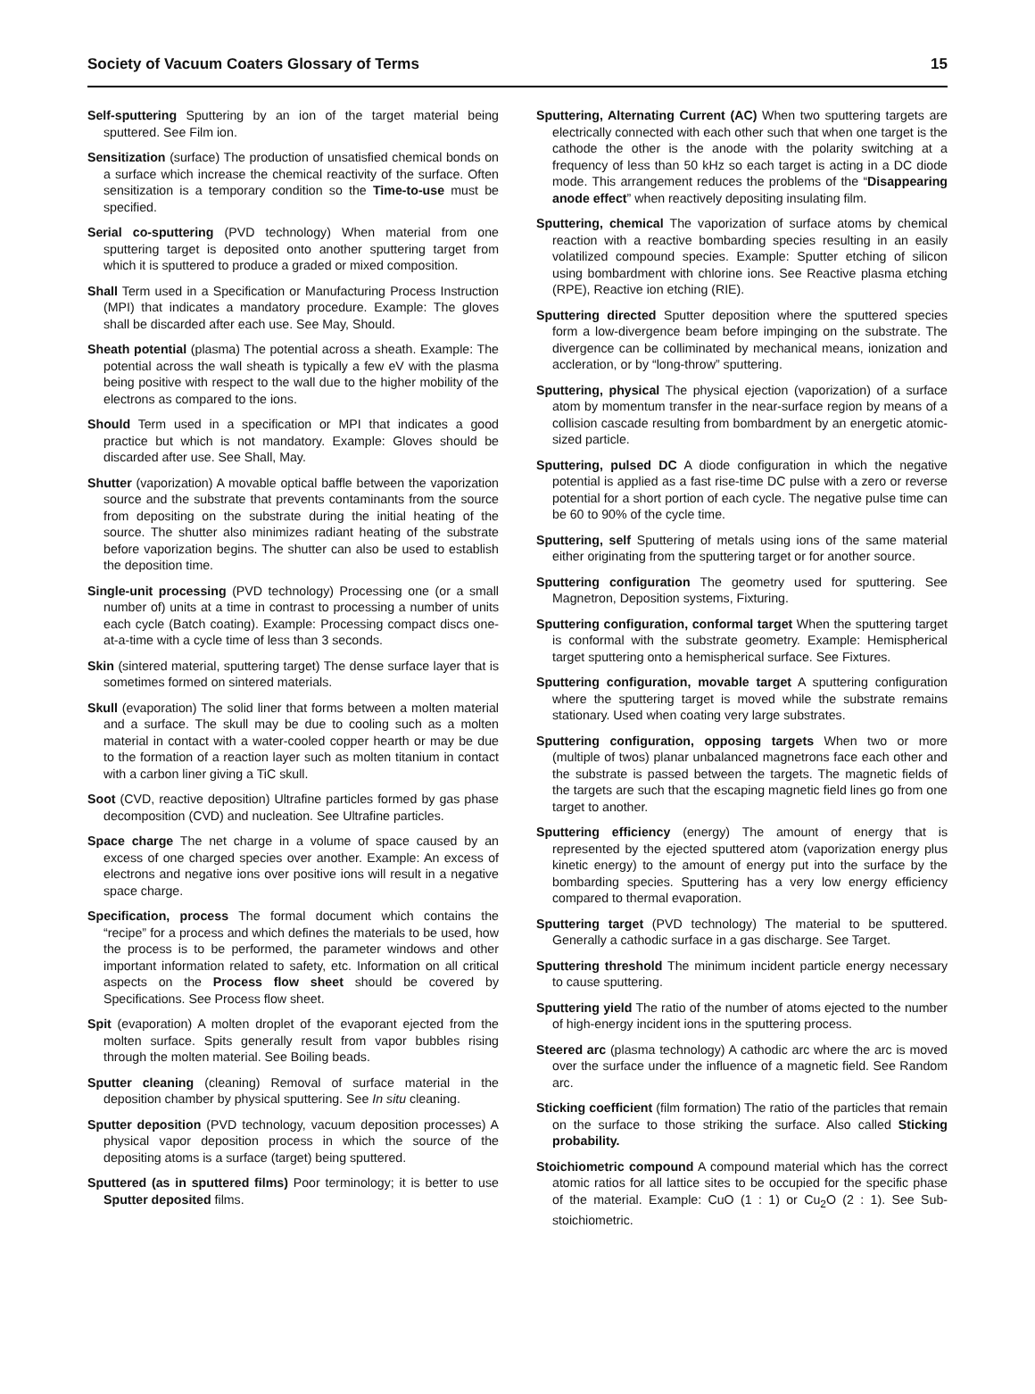Society of Vacuum Coaters Glossary of Terms 15
Self-sputtering Sputtering by an ion of the target material being sputtered. See Film ion.
Sensitization (surface) The production of unsatisfied chemical bonds on a surface which increase the chemical reactivity of the surface. Often sensitization is a temporary condition so the Time-to-use must be specified.
Serial co-sputtering (PVD technology) When material from one sputtering target is deposited onto another sputtering target from which it is sputtered to produce a graded or mixed composition.
Shall Term used in a Specification or Manufacturing Process Instruction (MPI) that indicates a mandatory procedure. Example: The gloves shall be discarded after each use. See May, Should.
Sheath potential (plasma) The potential across a sheath. Example: The potential across the wall sheath is typically a few eV with the plasma being positive with respect to the wall due to the higher mobility of the electrons as compared to the ions.
Should Term used in a specification or MPI that indicates a good practice but which is not mandatory. Example: Gloves should be discarded after use. See Shall, May.
Shutter (vaporization) A movable optical baffle between the vaporization source and the substrate that prevents contaminants from the source from depositing on the substrate during the initial heating of the source. The shutter also minimizes radiant heating of the substrate before vaporization begins. The shutter can also be used to establish the deposition time.
Single-unit processing (PVD technology) Processing one (or a small number of) units at a time in contrast to processing a number of units each cycle (Batch coating). Example: Processing compact discs one-at-a-time with a cycle time of less than 3 seconds.
Skin (sintered material, sputtering target) The dense surface layer that is sometimes formed on sintered materials.
Skull (evaporation) The solid liner that forms between a molten material and a surface. The skull may be due to cooling such as a molten material in contact with a water-cooled copper hearth or may be due to the formation of a reaction layer such as molten titanium in contact with a carbon liner giving a TiC skull.
Soot (CVD, reactive deposition) Ultrafine particles formed by gas phase decomposition (CVD) and nucleation. See Ultrafine particles.
Space charge The net charge in a volume of space caused by an excess of one charged species over another. Example: An excess of electrons and negative ions over positive ions will result in a negative space charge.
Specification, process The formal document which contains the “recipe” for a process and which defines the materials to be used, how the process is to be performed, the parameter windows and other important information related to safety, etc. Information on all critical aspects on the Process flow sheet should be covered by Specifications. See Process flow sheet.
Spit (evaporation) A molten droplet of the evaporant ejected from the molten surface. Spits generally result from vapor bubbles rising through the molten material. See Boiling beads.
Sputter cleaning (cleaning) Removal of surface material in the deposition chamber by physical sputtering. See In situ cleaning.
Sputter deposition (PVD technology, vacuum deposition processes) A physical vapor deposition process in which the source of the depositing atoms is a surface (target) being sputtered.
Sputtered (as in sputtered films) Poor terminology; it is better to use Sputter deposited films.
Sputtering, Alternating Current (AC) When two sputtering targets are electrically connected with each other such that when one target is the cathode the other is the anode with the polarity switching at a frequency of less than 50 kHz so each target is acting in a DC diode mode. This arrangement reduces the problems of the “Disappearing anode effect” when reactively depositing insulating film.
Sputtering, chemical The vaporization of surface atoms by chemical reaction with a reactive bombarding species resulting in an easily volatilized compound species. Example: Sputter etching of silicon using bombardment with chlorine ions. See Reactive plasma etching (RPE), Reactive ion etching (RIE).
Sputtering directed Sputter deposition where the sputtered species form a low-divergence beam before impinging on the substrate. The divergence can be colliminated by mechanical means, ionization and accleration, or by “long-throw” sputtering.
Sputtering, physical The physical ejection (vaporization) of a surface atom by momentum transfer in the near-surface region by means of a collision cascade resulting from bombardment by an energetic atomic-sized particle.
Sputtering, pulsed DC A diode configuration in which the negative potential is applied as a fast rise-time DC pulse with a zero or reverse potential for a short portion of each cycle. The negative pulse time can be 60 to 90% of the cycle time.
Sputtering, self Sputtering of metals using ions of the same material either originating from the sputtering target or for another source.
Sputtering configuration The geometry used for sputtering. See Magnetron, Deposition systems, Fixturing.
Sputtering configuration, conformal target When the sputtering target is conformal with the substrate geometry. Example: Hemispherical target sputtering onto a hemispherical surface. See Fixtures.
Sputtering configuration, movable target A sputtering configuration where the sputtering target is moved while the substrate remains stationary. Used when coating very large substrates.
Sputtering configuration, opposing targets When two or more (multiple of twos) planar unbalanced magnetrons face each other and the substrate is passed between the targets. The magnetic fields of the targets are such that the escaping magnetic field lines go from one target to another.
Sputtering efficiency (energy) The amount of energy that is represented by the ejected sputtered atom (vaporization energy plus kinetic energy) to the amount of energy put into the surface by the bombarding species. Sputtering has a very low energy efficiency compared to thermal evaporation.
Sputtering target (PVD technology) The material to be sputtered. Generally a cathodic surface in a gas discharge. See Target.
Sputtering threshold The minimum incident particle energy necessary to cause sputtering.
Sputtering yield The ratio of the number of atoms ejected to the number of high-energy incident ions in the sputtering process.
Steered arc (plasma technology) A cathodic arc where the arc is moved over the surface under the influence of a magnetic field. See Random arc.
Sticking coefficient (film formation) The ratio of the particles that remain on the surface to those striking the surface. Also called Sticking probability.
Stoichiometric compound A compound material which has the correct atomic ratios for all lattice sites to be occupied for the specific phase of the material. Example: CuO (1 : 1) or Cu<sub>2</sub>O (2 : 1). See Sub-stoichiometric.